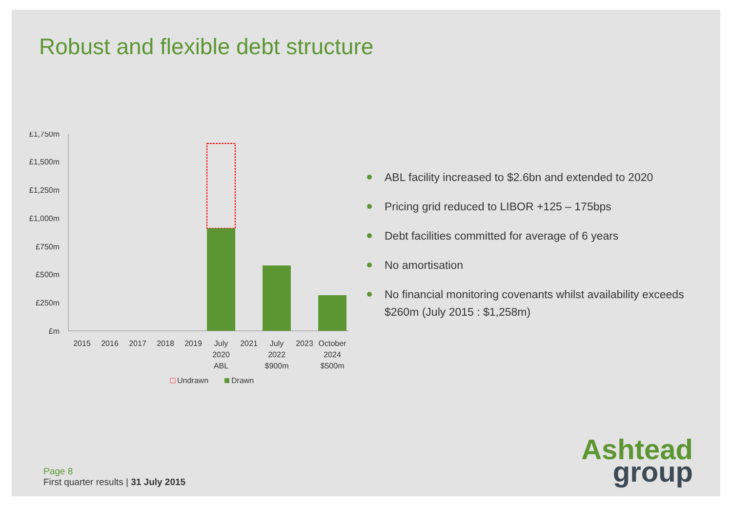Robust and flexible debt structure
£1,750m
£1,500m
£1,250m
£1,000m
£750m
£500m
£250m
£m
2015
2016
2017
2018
2019
July
2020
ABL
2021
July
2022
$900m
2023
October
2024
$500m
Undrawn
Drawn
ABL facility increased to $2.6bn and extended to 2020
Pricing grid reduced to LIBOR +125 – 175bps
Debt facilities committed for average of 6 years
No amortisation
No financial monitoring covenants whilst availability exceeds $260m (July 2015 : $1,258m)
Page 8
First quarter results | 31 July 2015
Ashtead
group